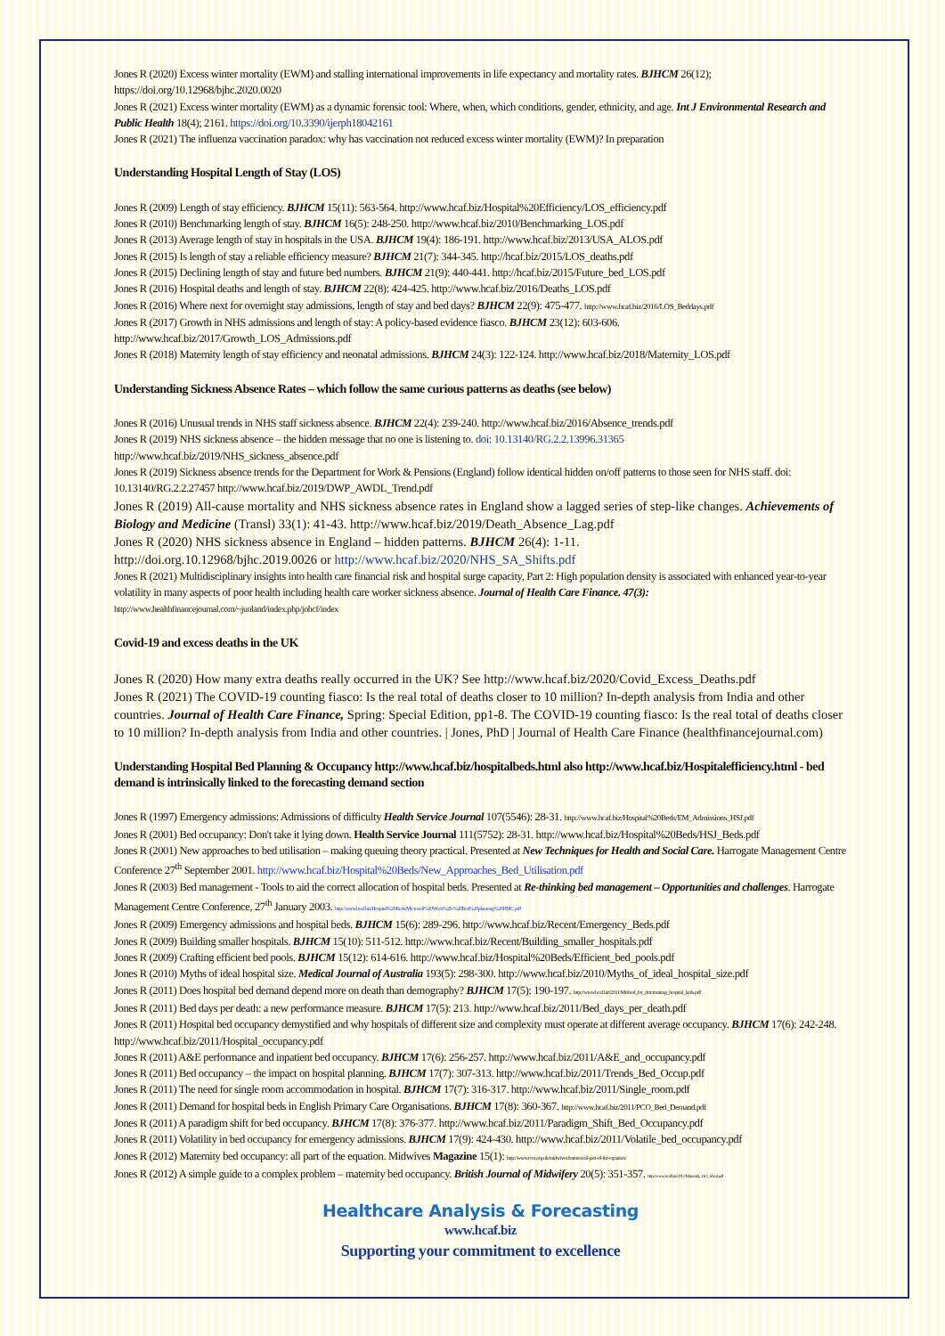Jones R (2020) Excess winter mortality (EWM) and stalling international improvements in life expectancy and mortality rates. BJHCM 26(12); https://doi.org/10.12968/bjhc.2020.0020
Jones R (2021) Excess winter mortality (EWM) as a dynamic forensic tool: Where, when, which conditions, gender, ethnicity, and age. Int J Environmental Research and Public Health 18(4); 2161. https://doi.org/10.3390/ijerph18042161
Jones R (2021) The influenza vaccination paradox: why has vaccination not reduced excess winter mortality (EWM)? In preparation
Understanding Hospital Length of Stay (LOS)
Jones R (2009) Length of stay efficiency. BJHCM 15(11): 563-564. http://www.hcaf.biz/Hospital%20Efficiency/LOS_efficiency.pdf
Jones R (2010) Benchmarking length of stay. BJHCM 16(5): 248-250. http://www.hcaf.biz/2010/Benchmarking_LOS.pdf
Jones R (2013) Average length of stay in hospitals in the USA. BJHCM 19(4): 186-191. http://www.hcaf.biz/2013/USA_ALOS.pdf
Jones R (2015) Is length of stay a reliable efficiency measure? BJHCM 21(7): 344-345. http://hcaf.biz/2015/LOS_deaths.pdf
Jones R (2015) Declining length of stay and future bed numbers. BJHCM 21(9): 440-441. http://hcaf.biz/2015/Future_bed_LOS.pdf
Jones R (2016) Hospital deaths and length of stay. BJHCM 22(8): 424-425. http://www.hcaf.biz/2016/Deaths_LOS.pdf
Jones R (2016) Where next for overnight stay admissions, length of stay and bed days? BJHCM 22(9): 475-477. http://www.hcaf.biz/2016/LOS_Beddays.pdf
Jones R (2017) Growth in NHS admissions and length of stay: A policy-based evidence fiasco. BJHCM 23(12): 603-606. http://www.hcaf.biz/2017/Growth_LOS_Admissions.pdf
Jones R (2018) Maternity length of stay efficiency and neonatal admissions. BJHCM 24(3): 122-124. http://www.hcaf.biz/2018/Maternity_LOS.pdf
Understanding Sickness Absence Rates – which follow the same curious patterns as deaths (see below)
Jones R (2016) Unusual trends in NHS staff sickness absence. BJHCM 22(4): 239-240. http://www.hcaf.biz/2016/Absence_trends.pdf
Jones R (2019) NHS sickness absence – the hidden message that no one is listening to. doi: 10.13140/RG.2.2.13996.31365 http://www.hcaf.biz/2019/NHS_sickness_absence.pdf
Jones R (2019) Sickness absence trends for the Department for Work & Pensions (England) follow identical hidden on/off patterns to those seen for NHS staff. doi: 10.13140/RG.2.2.27457 http://www.hcaf.biz/2019/DWP_AWDL_Trend.pdf
Jones R (2019) All-cause mortality and NHS sickness absence rates in England show a lagged series of step-like changes. Achievements of Biology and Medicine (Transl) 33(1): 41-43. http://www.hcaf.biz/2019/Death_Absence_Lag.pdf
Jones R (2020) NHS sickness absence in England – hidden patterns. BJHCM 26(4): 1-11.
http://doi.org.10.12968/bjhc.2019.0026 or http://www.hcaf.biz/2020/NHS_SA_Shifts.pdf
Jones R (2021) Multidisciplinary insights into health care financial risk and hospital surge capacity, Part 2: High population density is associated with enhanced year-to-year volatility in many aspects of poor health including health care worker sickness absence. Journal of Health Care Finance. 47(3): http://www.healthfinancejournal.com/~junland/index.php/johcf/index
Covid-19 and excess deaths in the UK
Jones R (2020) How many extra deaths really occurred in the UK? See http://www.hcaf.biz/2020/Covid_Excess_Deaths.pdf
Jones R (2021) The COVID-19 counting fiasco: Is the real total of deaths closer to 10 million? In-depth analysis from India and other countries. Journal of Health Care Finance, Spring: Special Edition, pp1-8. The COVID-19 counting fiasco: Is the real total of deaths closer to 10 million? In-depth analysis from India and other countries. | Jones, PhD | Journal of Health Care Finance (healthfinancejournal.com)
Understanding Hospital Bed Planning & Occupancy http://www.hcaf.biz/hospitalbeds.html also http://www.hcaf.biz/Hospitalefficiency.html - bed demand is intrinsically linked to the forecasting demand section
Jones R (1997) Emergency admissions: Admissions of difficulty Health Service Journal 107(5546): 28-31. http://www.hcaf.biz/Hospital%20Beds/EM_Admissions_HSJ.pdf
Jones R (2001) Bed occupancy: Don't take it lying down. Health Service Journal 111(5752): 28-31. http://www.hcaf.biz/Hospital%20Beds/HSJ_Beds.pdf
Jones R (2001) New approaches to bed utilisation – making queuing theory practical. Presented at New Techniques for Health and Social Care. Harrogate Management Centre Conference 27<sup>th</sup> September 2001. http://www.hcaf.biz/Hospital%20Beds/New_Approaches_Bed_Utilisation.pdf
Jones R (2003) Bed management - Tools to aid the correct allocation of hospital beds. Presented at Re-thinking bed management – Opportunities and challenges. Harrogate Management Centre Conference, 27<sup>th</sup> January 2003. http://www.hcaf.biz/Hospital%20Beds/Microsoft%20Word%20-%20Bed%20planning%20HMC.pdf
Jones R (2009) Emergency admissions and hospital beds. BJHCM 15(6): 289-296. http://www.hcaf.biz/Recent/Emergency_Beds.pdf
Jones R (2009) Building smaller hospitals. BJHCM 15(10): 511-512. http://www.hcaf.biz/Recent/Building_smaller_hospitals.pdf
Jones R (2009) Crafting efficient bed pools. BJHCM 15(12): 614-616. http://www.hcaf.biz/Hospital%20Beds/Efficient_bed_pools.pdf
Jones R (2010) Myths of ideal hospital size. Medical Journal of Australia 193(5): 298-300. http://www.hcaf.biz/2010/Myths_of_ideal_hospital_size.pdf
Jones R (2011) Does hospital bed demand depend more on death than demography? BJHCM 17(5): 190-197. http://www.hcaf.biz/2011/Method_for_determining_hospital_beds.pdf
Jones R (2011) Bed days per death: a new performance measure. BJHCM 17(5): 213. http://www.hcaf.biz/2011/Bed_days_per_death.pdf
Jones R (2011) Hospital bed occupancy demystified and why hospitals of different size and complexity must operate at different average occupancy. BJHCM 17(6): 242-248. http://www.hcaf.biz/2011/Hospital_occupancy.pdf
Jones R (2011) A&E performance and inpatient bed occupancy. BJHCM 17(6): 256-257. http://www.hcaf.biz/2011/A&E_and_occupancy.pdf
Jones R (2011) Bed occupancy – the impact on hospital planning. BJHCM 17(7): 307-313. http://www.hcaf.biz/2011/Trends_Bed_Occup.pdf
Jones R (2011) The need for single room accommodation in hospital. BJHCM 17(7): 316-317. http://www.hcaf.biz/2011/Single_room.pdf
Jones R (2011) Demand for hospital beds in English Primary Care Organisations. BJHCM 17(8): 360-367. http://www.hcaf.biz/2011/PCO_Bed_Demand.pdf
Jones R (2011) A paradigm shift for bed occupancy. BJHCM 17(8): 376-377. http://www.hcaf.biz/2011/Paradigm_Shift_Bed_Occupancy.pdf
Jones R (2011) Volatility in bed occupancy for emergency admissions. BJHCM 17(9): 424-430. http://www.hcaf.biz/2011/Volatile_bed_occupancy.pdf
Jones R (2012) Maternity bed occupancy: all part of the equation. Midwives Magazine 15(1): http://www.rcm.org.uk/midwives/features/all-part-of-the-equation/
Jones R (2012) A simple guide to a complex problem – maternity bed occupancy. British Journal of Midwifery 20(5): 351-357. http://www.hcaf.biz/2012/Maternity_Occ_Short.pdf
Healthcare Analysis & Forecasting
www.hcaf.biz
Supporting your commitment to excellence